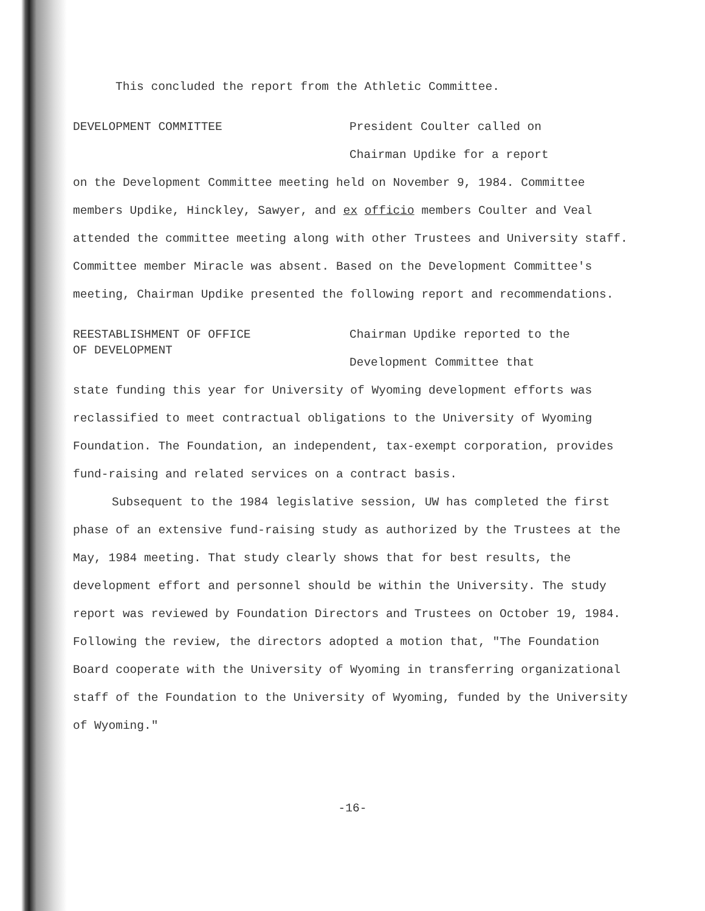This concluded the report from the Athletic Committee.
DEVELOPMENT COMMITTEE
President Coulter called on
Chairman Updike for a report
on the Development Committee meeting held on November 9, 1984. Committee members Updike, Hinckley, Sawyer, and ex officio members Coulter and Veal attended the committee meeting along with other Trustees and University staff. Committee member Miracle was absent. Based on the Development Committee's meeting, Chairman Updike presented the following report and recommendations.
REESTABLISHMENT OF OFFICE
OF DEVELOPMENT
Chairman Updike reported to the
Development Committee that
state funding this year for University of Wyoming development efforts was reclassified to meet contractual obligations to the University of Wyoming Foundation. The Foundation, an independent, tax-exempt corporation, provides fund-raising and related services on a contract basis.
Subsequent to the 1984 legislative session, UW has completed the first phase of an extensive fund-raising study as authorized by the Trustees at the May, 1984 meeting. That study clearly shows that for best results, the development effort and personnel should be within the University. The study report was reviewed by Foundation Directors and Trustees on October 19, 1984. Following the review, the directors adopted a motion that, "The Foundation Board cooperate with the University of Wyoming in transferring organizational staff of the Foundation to the University of Wyoming, funded by the University of Wyoming."
-16-